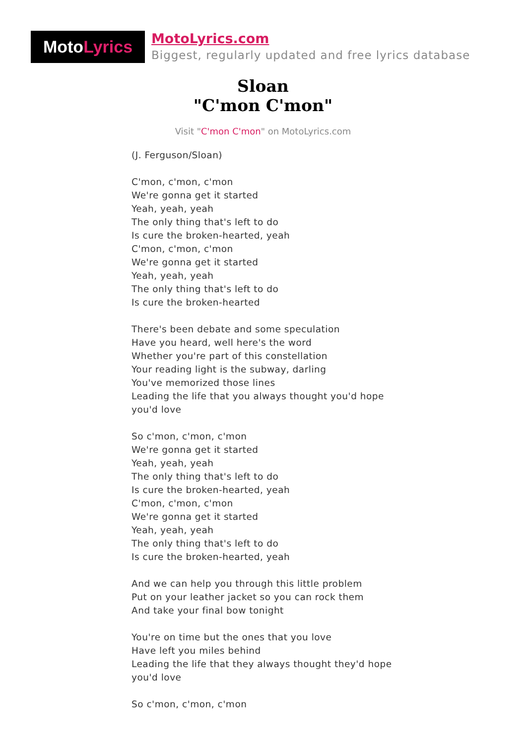Moto Lyrics
MotoLyrics.com
Biggest, regularly updated and free lyrics database
Sloan
"C'mon C'mon"
Visit "C'mon C'mon" on MotoLyrics.com
(J. Ferguson/Sloan)
C'mon, c'mon, c'mon
We're gonna get it started
Yeah, yeah, yeah
The only thing that's left to do
Is cure the broken-hearted, yeah
C'mon, c'mon, c'mon
We're gonna get it started
Yeah, yeah, yeah
The only thing that's left to do
Is cure the broken-hearted
There's been debate and some speculation
Have you heard, well here's the word
Whether you're part of this constellation
Your reading light is the subway, darling
You've memorized those lines
Leading the life that you always thought you'd hope
you'd love
So c'mon, c'mon, c'mon
We're gonna get it started
Yeah, yeah, yeah
The only thing that's left to do
Is cure the broken-hearted, yeah
C'mon, c'mon, c'mon
We're gonna get it started
Yeah, yeah, yeah
The only thing that's left to do
Is cure the broken-hearted, yeah
And we can help you through this little problem
Put on your leather jacket so you can rock them
And take your final bow tonight
You're on time but the ones that you love
Have left you miles behind
Leading the life that they always thought they'd hope
you'd love
So c'mon, c'mon, c'mon